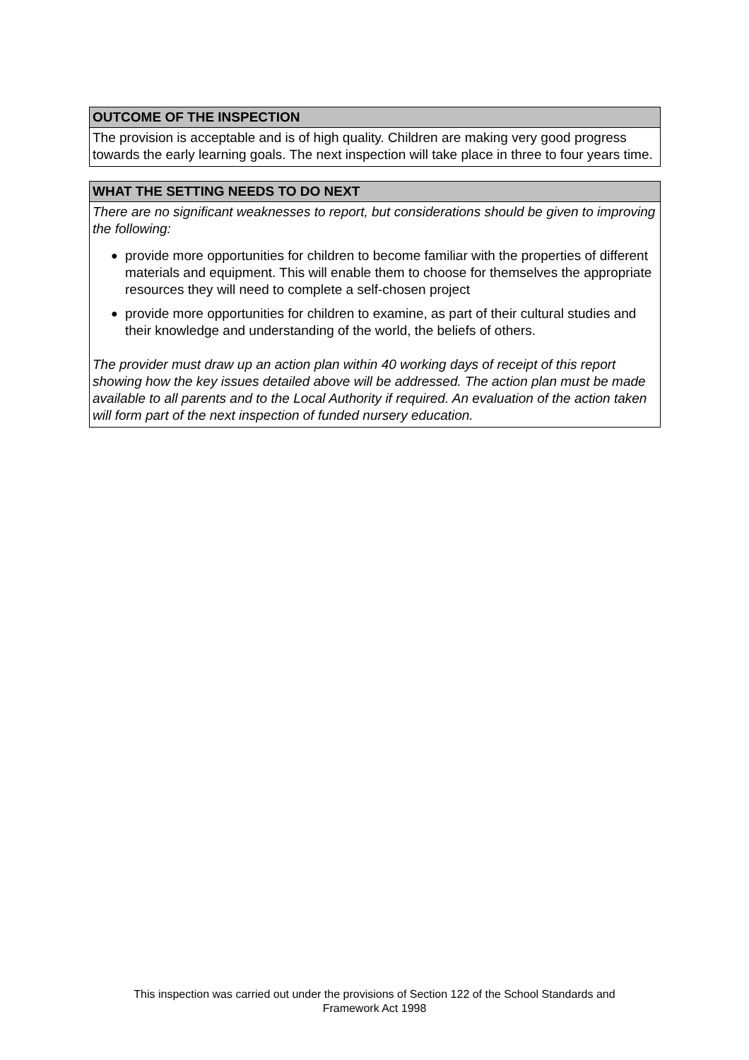OUTCOME OF THE INSPECTION
The provision is acceptable and is of high quality. Children are making very good progress towards the early learning goals. The next inspection will take place in three to four years time.
WHAT THE SETTING NEEDS TO DO NEXT
There are no significant weaknesses to report, but considerations should be given to improving the following:
● provide more opportunities for children to become familiar with the properties of different materials and equipment. This will enable them to choose for themselves the appropriate resources they will need to complete a self-chosen project
● provide more opportunities for children to examine, as part of their cultural studies and their knowledge and understanding of the world, the beliefs of others.
The provider must draw up an action plan within 40 working days of receipt of this report showing how the key issues detailed above will be addressed. The action plan must be made available to all parents and to the Local Authority if required. An evaluation of the action taken will form part of the next inspection of funded nursery education.
This inspection was carried out under the provisions of Section 122 of the School Standards and
Framework Act 1998